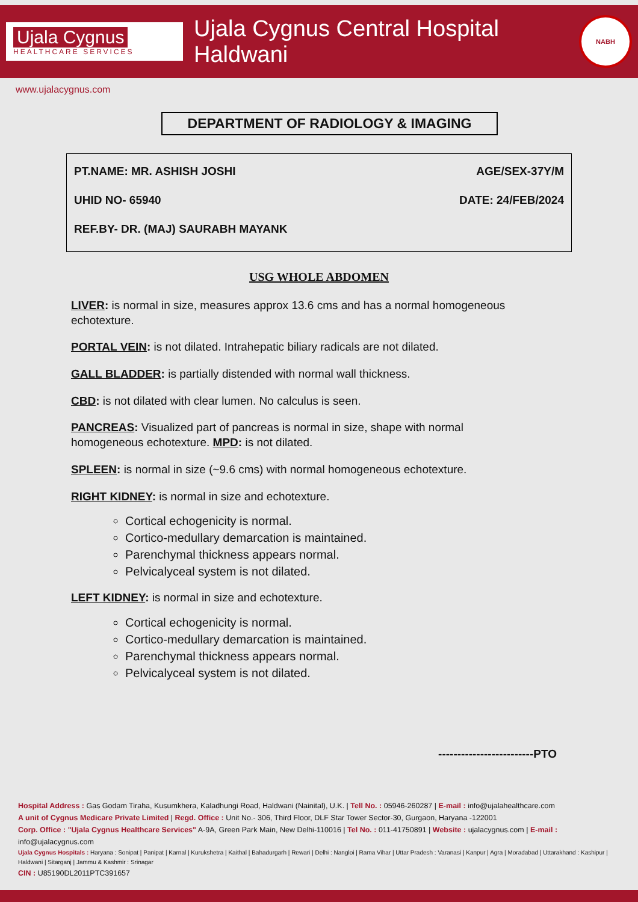Ujala Cygnus
HEALTHCARE SERVICES
Ujala Cygnus Central Hospital Haldwani
NABH
www.ujalacygnus.com
DEPARTMENT OF RADIOLOGY & IMAGING
PT.NAME: MR. ASHISH JOSHI AGE/SEX-37Y/M
UHID NO- 65940 DATE: 24/FEB/2024
REF.BY- DR. (MAJ) SAURABH MAYANK
USG WHOLE ABDOMEN
LIVER: is normal in size, measures approx 13.6 cms and has a normal homogeneous echotexture.
PORTAL VEIN: is not dilated. Intrahepatic biliary radicals are not dilated.
GALL BLADDER: is partially distended with normal wall thickness.
CBD: is not dilated with clear lumen. No calculus is seen.
PANCREAS: Visualized part of pancreas is normal in size, shape with normal homogeneous echotexture. MPD: is not dilated.
SPLEEN: is normal in size (~9.6 cms) with normal homogeneous echotexture.
RIGHT KIDNEY: is normal in size and echotexture.
Cortical echogenicity is normal.
Cortico-medullary demarcation is maintained.
Parenchymal thickness appears normal.
Pelvicalyceal system is not dilated.
LEFT KIDNEY: is normal in size and echotexture.
Cortical echogenicity is normal.
Cortico-medullary demarcation is maintained.
Parenchymal thickness appears normal.
Pelvicalyceal system is not dilated.
-------------------------PTO
Hospital Address : Gas Godam Tiraha, Kusumkhera, Kaladhungi Road, Haldwani (Nainital), U.K. | Tell No. : 05946-260287 | E-mail : info@ujalahealthcare.com
A unit of Cygnus Medicare Private Limited | Regd. Office : Unit No.- 306, Third Floor, DLF Star Tower Sector-30, Gurgaon, Haryana -122001
Corp. Office : "Ujala Cygnus Healthcare Services" A-9A, Green Park Main, New Delhi-110016 | Tel No. : 011-41750891 | Website : ujalacygnus.com | E-mail : info@ujalacygnus.com
Ujala Cygnus Hospitals : Haryana : Sonipat | Panipat | Karnal | Kurukshetra | Kaithal | Bahadurgarh | Rewari | Delhi : Nangloi | Rama Vihar | Uttar Pradesh : Varanasi | Kanpur | Agra | Moradabad | Uttarakhand : Kashipur | Haldwani | Sitarganj | Jammu & Kashmir : Srinagar
CIN : U85190DL2011PTC391657